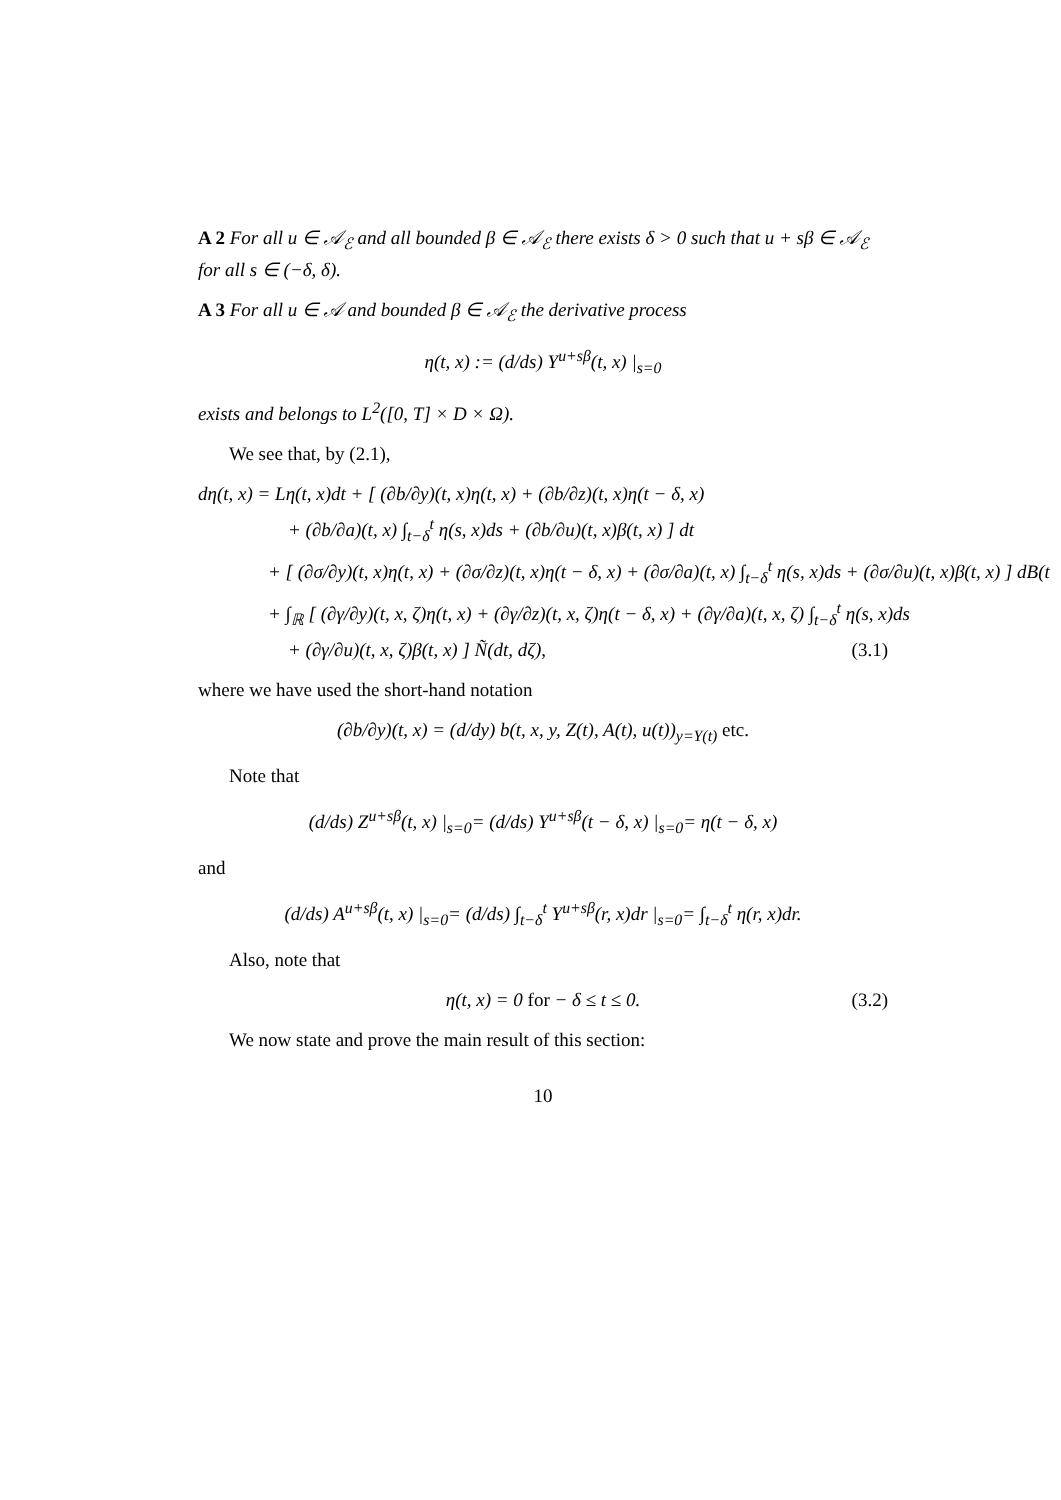A 2 For all u ∈ 𝒜<sub>ℰ</sub> and all bounded β ∈ 𝒜<sub>ℰ</sub> there exists δ > 0 such that u + sβ ∈ 𝒜<sub>ℰ</sub> for all s ∈ (−δ, δ).
A 3 For all u ∈ 𝒜 and bounded β ∈ 𝒜<sub>ℰ</sub> the derivative process
η(t, x) := (d/ds) Y<sup>u+sβ</sup>(t, x) |<sub>s=0</sub>
exists and belongs to L<sup>2</sup>([0, T] × D × Ω).
We see that, by (2.1),
dη(t, x) = Lη(t, x)dt + [ (∂b/∂y)(t, x)η(t, x) + (∂b/∂z)(t, x)η(t − δ, x)
+ (∂b/∂a)(t, x) ∫<sub>t−δ</sub><sup>t</sup> η(s, x)ds + (∂b/∂u)(t, x)β(t, x) ] dt
+ [ (∂σ/∂y)(t, x)η(t, x) + (∂σ/∂z)(t, x)η(t − δ, x) + (∂σ/∂a)(t, x) ∫<sub>t−δ</sub><sup>t</sup> η(s, x)ds + (∂σ/∂u)(t, x)β(t, x) ] dB(t
+ ∫<sub>ℝ</sub> [ (∂γ/∂y)(t, x, ζ)η(t, x) + (∂γ/∂z)(t, x, ζ)η(t − δ, x) + (∂γ/∂a)(t, x, ζ) ∫<sub>t−δ</sub><sup>t</sup> η(s, x)ds
+ (∂γ/∂u)(t, x, ζ)β(t, x) ] Ñ(dt, dζ), (3.1)
where we have used the short-hand notation
(∂b/∂y)(t, x) = (d/dy) b(t, x, y, Z(t), A(t), u(t))<sub>y=Y(t)</sub> etc.
Note that
(d/ds) Z<sup>u+sβ</sup>(t, x) |<sub>s=0</sub>= (d/ds) Y<sup>u+sβ</sup>(t − δ, x) |<sub>s=0</sub>= η(t − δ, x)
and
(d/ds) A<sup>u+sβ</sup>(t, x) |<sub>s=0</sub>= (d/ds) ∫<sub>t−δ</sub><sup>t</sup> Y<sup>u+sβ</sup>(r, x)dr |<sub>s=0</sub>= ∫<sub>t−δ</sub><sup>t</sup> η(r, x)dr.
Also, note that
η(t, x) = 0 for − δ ≤ t ≤ 0. (3.2)
We now state and prove the main result of this section:
10